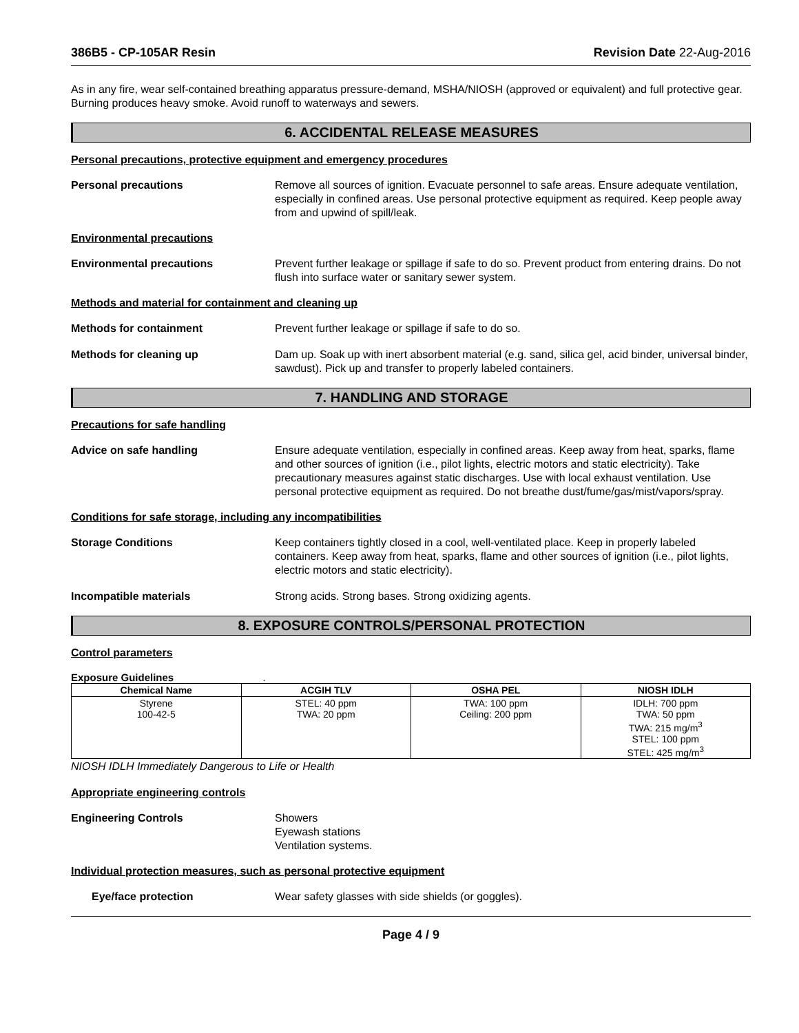386B5 - CP-105AR Resin Revision Date 22-Aug-2016
As in any fire, wear self-contained breathing apparatus pressure-demand, MSHA/NIOSH (approved or equivalent) and full protective gear. Burning produces heavy smoke. Avoid runoff to waterways and sewers.
6. ACCIDENTAL RELEASE MEASURES
Personal precautions, protective equipment and emergency procedures
Personal precautions Remove all sources of ignition. Evacuate personnel to safe areas. Ensure adequate ventilation, especially in confined areas. Use personal protective equipment as required. Keep people away from and upwind of spill/leak.
Environmental precautions
Environmental precautions Prevent further leakage or spillage if safe to do so. Prevent product from entering drains. Do not flush into surface water or sanitary sewer system.
Methods and material for containment and cleaning up
Methods for containment Prevent further leakage or spillage if safe to do so.
Methods for cleaning up Dam up. Soak up with inert absorbent material (e.g. sand, silica gel, acid binder, universal binder, sawdust). Pick up and transfer to properly labeled containers.
7. HANDLING AND STORAGE
Precautions for safe handling
Advice on safe handling Ensure adequate ventilation, especially in confined areas. Keep away from heat, sparks, flame and other sources of ignition (i.e., pilot lights, electric motors and static electricity). Take precautionary measures against static discharges. Use with local exhaust ventilation. Use personal protective equipment as required. Do not breathe dust/fume/gas/mist/vapors/spray.
Conditions for safe storage, including any incompatibilities
Storage Conditions Keep containers tightly closed in a cool, well-ventilated place. Keep in properly labeled containers. Keep away from heat, sparks, flame and other sources of ignition (i.e., pilot lights, electric motors and static electricity).
Incompatible materials Strong acids. Strong bases. Strong oxidizing agents.
8. EXPOSURE CONTROLS/PERSONAL PROTECTION
Control parameters
Exposure Guidelines .
| Chemical Name | ACGIH TLV | OSHA PEL | NIOSH IDLH |
| --- | --- | --- | --- |
| Styrene 100-42-5 | STEL: 40 ppm TWA: 20 ppm | TWA: 100 ppm Ceiling: 200 ppm | IDLH: 700 ppm TWA: 50 ppm TWA: 215 mg/m<sup>3</sup> STEL: 100 ppm STEL: 425 mg/m<sup>3</sup> |
NIOSH IDLH Immediately Dangerous to Life or Health
Appropriate engineering controls
Engineering Controls Showers
Eyewash stations
Ventilation systems.
Individual protection measures, such as personal protective equipment
Eye/face protection Wear safety glasses with side shields (or goggles).
Page 4 / 9